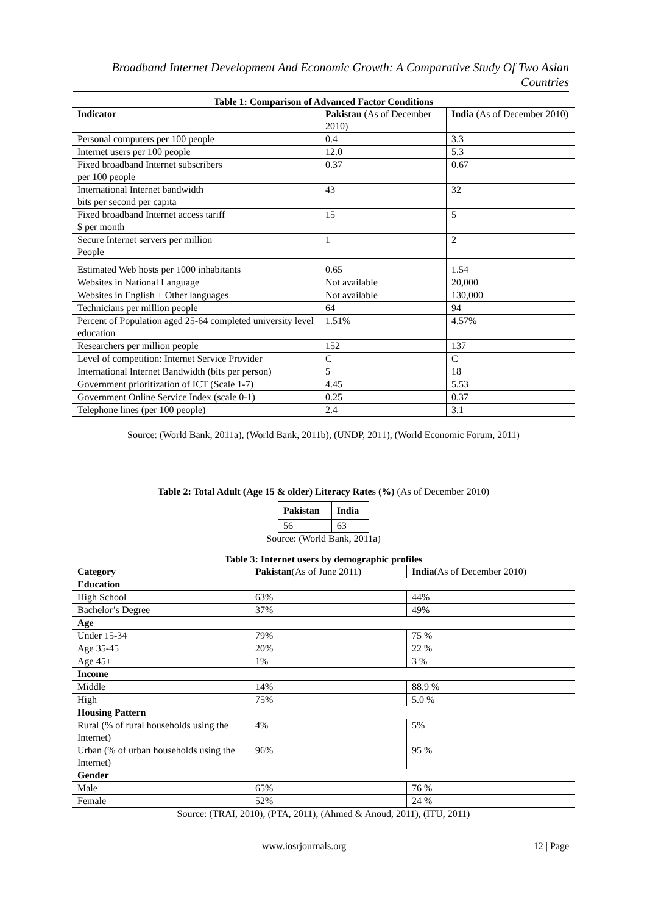Broadband Internet Development And Economic Growth: A Comparative Study Of Two Asian Countries
Table 1: Comparison of Advanced Factor Conditions
| Indicator | Pakistan (As of December 2010) | India (As of December 2010) |
| Personal computers per 100 people | 0.4 | 3.3 |
| Internet users per 100 people | 12.0 | 5.3 |
| Fixed broadband Internet subscribers per 100 people | 0.37 | 0.67 |
| International Internet bandwidth bits per second per capita | 43 | 32 |
| Fixed broadband Internet access tariff $ per month | 15 | 5 |
| Secure Internet servers per million People | 1 | 2 |
| Estimated Web hosts per 1000 inhabitants | 0.65 | 1.54 |
| Websites in National Language | Not available | 20,000 |
| Websites in English + Other languages | Not available | 130,000 |
| Technicians per million people | 64 | 94 |
| Percent of Population aged 25-64 completed university level education | 1.51% | 4.57% |
| Researchers per million people | 152 | 137 |
| Level of competition: Internet Service Provider | C | C |
| International Internet Bandwidth (bits per person) | 5 | 18 |
| Government prioritization of ICT (Scale 1-7) | 4.45 | 5.53 |
| Government Online Service Index (scale 0-1) | 0.25 | 0.37 |
| Telephone lines (per 100 people) | 2.4 | 3.1 |
Source: (World Bank, 2011a), (World Bank, 2011b), (UNDP, 2011), (World Economic Forum, 2011)
Table 2: Total Adult (Age 15 & older) Literacy Rates (%) (As of December 2010)
| Pakistan | India |
| --- | --- |
| 56 | 63 |
Source: (World Bank, 2011a)
Table 3: Internet users by demographic profiles
| Category | Pakistan (As of June 2011) | India (As of December 2010) |
| Education | | |
| High School | 63% | 44% |
| Bachelor’s Degree | 37% | 49% |
| Age | | |
| Under 15-34 | 79% | 75 % |
| Age 35-45 | 20% | 22 % |
| Age 45+ | 1% | 3 % |
| Income | | |
| Middle | 14% | 88.9 % |
| High | 75% | 5.0 % |
| Housing Pattern | | |
| Rural (% of rural households using the Internet) | 4% | 5% |
| Urban (% of urban households using the Internet) | 96% | 95 % |
| Gender | | |
| Male | 65% | 76 % |
| Female | 52% | 24 % |
Source: (TRAI, 2010), (PTA, 2011), (Ahmed & Anoud, 2011), (ITU, 2011)
www.iosrjournals.org 12 | Page